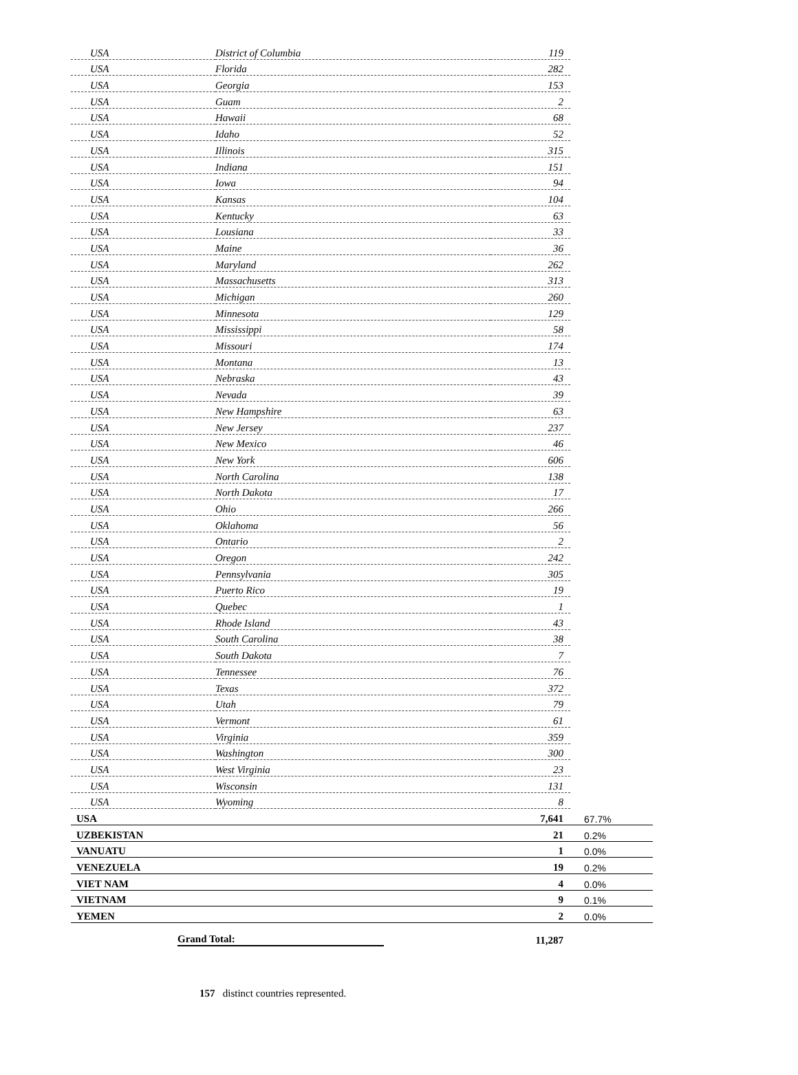| USA | District of Columbia | 119 | |
| USA | Florida | 282 | |
| USA | Georgia | 153 | |
| USA | Guam | 2 | |
| USA | Hawaii | 68 | |
| USA | Idaho | 52 | |
| USA | Illinois | 315 | |
| USA | Indiana | 151 | |
| USA | Iowa | 94 | |
| USA | Kansas | 104 | |
| USA | Kentucky | 63 | |
| USA | Lousiana | 33 | |
| USA | Maine | 36 | |
| USA | Maryland | 262 | |
| USA | Massachusetts | 313 | |
| USA | Michigan | 260 | |
| USA | Minnesota | 129 | |
| USA | Mississippi | 58 | |
| USA | Missouri | 174 | |
| USA | Montana | 13 | |
| USA | Nebraska | 43 | |
| USA | Nevada | 39 | |
| USA | New Hampshire | 63 | |
| USA | New Jersey | 237 | |
| USA | New Mexico | 46 | |
| USA | New York | 606 | |
| USA | North Carolina | 138 | |
| USA | North Dakota | 17 | |
| USA | Ohio | 266 | |
| USA | Oklahoma | 56 | |
| USA | Ontario | 2 | |
| USA | Oregon | 242 | |
| USA | Pennsylvania | 305 | |
| USA | Puerto Rico | 19 | |
| USA | Quebec | 1 | |
| USA | Rhode Island | 43 | |
| USA | South Carolina | 38 | |
| USA | South Dakota | 7 | |
| USA | Tennessee | 76 | |
| USA | Texas | 372 | |
| USA | Utah | 79 | |
| USA | Vermont | 61 | |
| USA | Virginia | 359 | |
| USA | Washington | 300 | |
| USA | West Virginia | 23 | |
| USA | Wisconsin | 131 | |
| USA | Wyoming | 8 | |
| USA | | 7,641 | 67.7% |
| UZBEKISTAN | | 21 | 0.2% |
| VANUATU | | 1 | 0.0% |
| VENEZUELA | | 19 | 0.2% |
| VIET NAM | | 4 | 0.0% |
| VIETNAM | | 9 | 0.1% |
| YEMEN | | 2 | 0.0% |
| | Grand Total: | 11,287 | |
157 distinct countries represented.